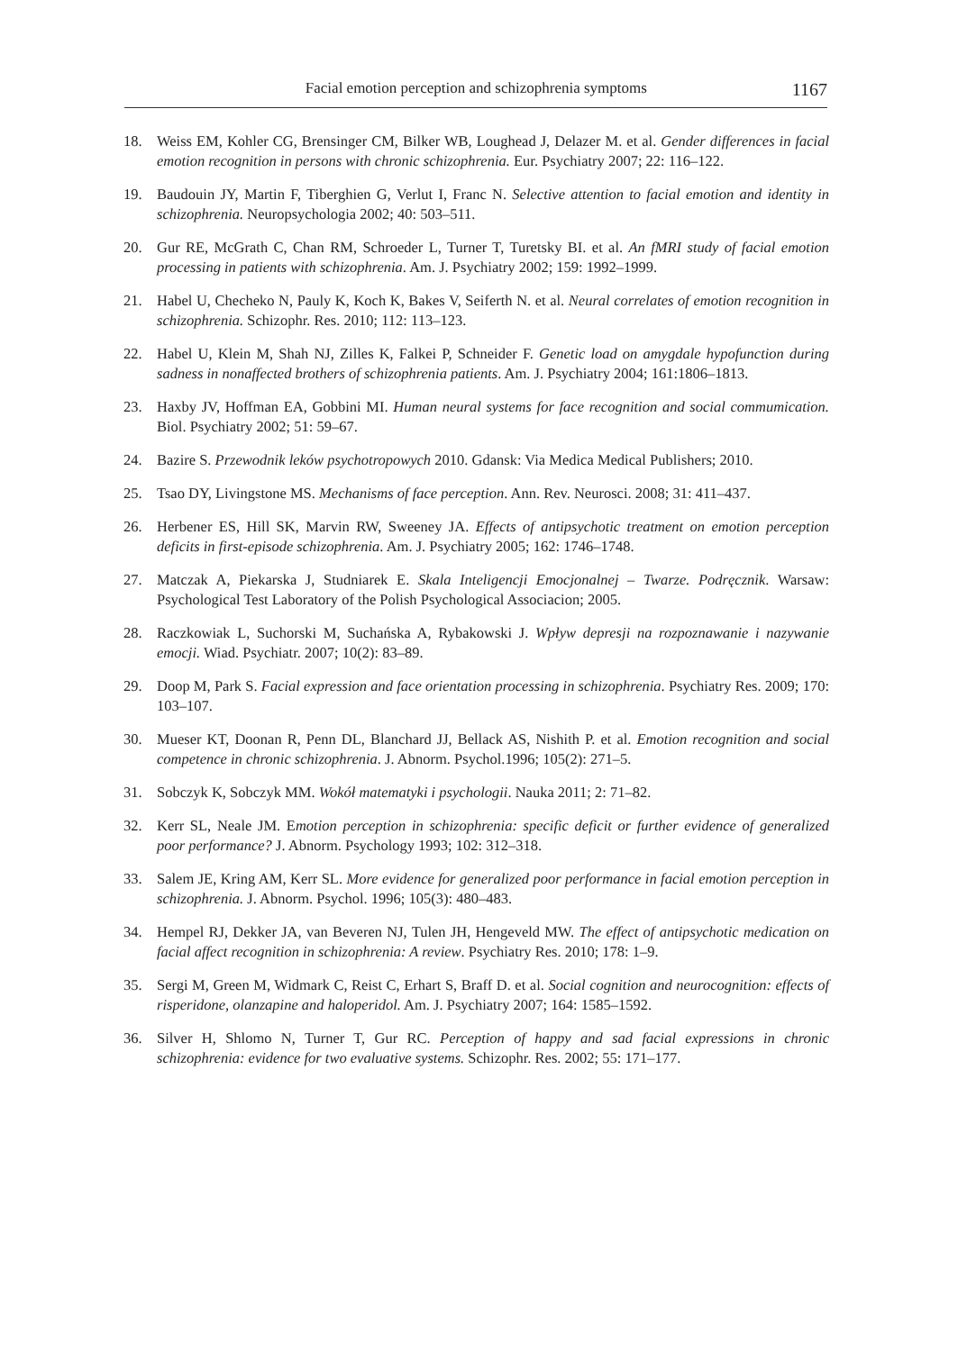Facial emotion perception and schizophrenia symptoms 1167
18. Weiss EM, Kohler CG, Brensinger CM, Bilker WB, Loughead J, Delazer M. et al. Gender differences in facial emotion recognition in persons with chronic schizophrenia. Eur. Psychiatry 2007; 22: 116–122.
19. Baudouin JY, Martin F, Tiberghien G, Verlut I, Franc N. Selective attention to facial emotion and identity in schizophrenia. Neuropsychologia 2002; 40: 503–511.
20. Gur RE, McGrath C, Chan RM, Schroeder L, Turner T, Turetsky BI. et al. An fMRI study of facial emotion processing in patients with schizophrenia. Am. J. Psychiatry 2002; 159: 1992–1999.
21. Habel U, Checheko N, Pauly K, Koch K, Bakes V, Seiferth N. et al. Neural correlates of emotion recognition in schizophrenia. Schizophr. Res. 2010; 112: 113–123.
22. Habel U, Klein M, Shah NJ, Zilles K, Falkei P, Schneider F. Genetic load on amygdale hypofunction during sadness in nonaffected brothers of schizophrenia patients. Am. J. Psychiatry 2004; 161:1806–1813.
23. Haxby JV, Hoffman EA, Gobbini MI. Human neural systems for face recognition and social commumication. Biol. Psychiatry 2002; 51: 59–67.
24. Bazire S. Przewodnik leków psychotropowych 2010. Gdansk: Via Medica Medical Publishers; 2010.
25. Tsao DY, Livingstone MS. Mechanisms of face perception. Ann. Rev. Neurosci. 2008; 31: 411–437.
26. Herbener ES, Hill SK, Marvin RW, Sweeney JA. Effects of antipsychotic treatment on emotion perception deficits in first-episode schizophrenia. Am. J. Psychiatry 2005; 162: 1746–1748.
27. Matczak A, Piekarska J, Studniarek E. Skala Inteligencji Emocjonalnej – Twarze. Podręcznik. Warsaw: Psychological Test Laboratory of the Polish Psychological Associacion; 2005.
28. Raczkowiak L, Suchorski M, Suchańska A, Rybakowski J. Wpływ depresji na rozpoznawanie i nazywanie emocji. Wiad. Psychiatr. 2007; 10(2): 83–89.
29. Doop M, Park S. Facial expression and face orientation processing in schizophrenia. Psychiatry Res. 2009; 170: 103–107.
30. Mueser KT, Doonan R, Penn DL, Blanchard JJ, Bellack AS, Nishith P. et al. Emotion recognition and social competence in chronic schizophrenia. J. Abnorm. Psychol.1996; 105(2): 271–5.
31. Sobczyk K, Sobczyk MM. Wokół matematyki i psychologii. Nauka 2011; 2: 71–82.
32. Kerr SL, Neale JM. Emotion perception in schizophrenia: specific deficit or further evidence of generalized poor performance? J. Abnorm. Psychology 1993; 102: 312–318.
33. Salem JE, Kring AM, Kerr SL. More evidence for generalized poor performance in facial emotion perception in schizophrenia. J. Abnorm. Psychol. 1996; 105(3): 480–483.
34. Hempel RJ, Dekker JA, van Beveren NJ, Tulen JH, Hengeveld MW. The effect of antipsychotic medication on facial affect recognition in schizophrenia: A review. Psychiatry Res. 2010; 178: 1–9.
35. Sergi M, Green M, Widmark C, Reist C, Erhart S, Braff D. et al. Social cognition and neurocognition: effects of risperidone, olanzapine and haloperidol. Am. J. Psychiatry 2007; 164: 1585–1592.
36. Silver H, Shlomo N, Turner T, Gur RC. Perception of happy and sad facial expressions in chronic schizophrenia: evidence for two evaluative systems. Schizophr. Res. 2002; 55: 171–177.